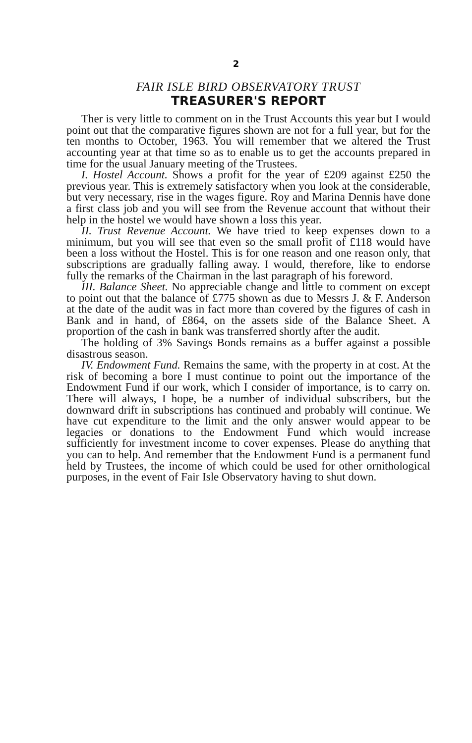2
FAIR ISLE BIRD OBSERVATORY TRUST
TREASURER'S REPORT
Ther is very little to comment on in the Trust Accounts this year but I would point out that the comparative figures shown are not for a full year, but for the ten months to October, 1963. You will remember that we altered the Trust accounting year at that time so as to enable us to get the accounts prepared in time for the usual January meeting of the Trustees.
I. Hostel Account. Shows a profit for the year of £209 against £250 the previous year. This is extremely satisfactory when you look at the considerable, but very necessary, rise in the wages figure. Roy and Marina Dennis have done a first class job and you will see from the Revenue account that without their help in the hostel we would have shown a loss this year.
II. Trust Revenue Account. We have tried to keep expenses down to a minimum, but you will see that even so the small profit of £118 would have been a loss without the Hostel. This is for one reason and one reason only, that subscriptions are gradually falling away. I would, therefore, like to endorse fully the remarks of the Chairman in the last paragraph of his foreword.
III. Balance Sheet. No appreciable change and little to comment on except to point out that the balance of £775 shown as due to Messrs J. & F. Anderson at the date of the audit was in fact more than covered by the figures of cash in Bank and in hand, of £864, on the assets side of the Balance Sheet. A proportion of the cash in bank was transferred shortly after the audit.
The holding of 3% Savings Bonds remains as a buffer against a possible disastrous season.
IV. Endowment Fund. Remains the same, with the property in at cost. At the risk of becoming a bore I must continue to point out the importance of the Endowment Fund if our work, which I consider of importance, is to carry on. There will always, I hope, be a number of individual subscribers, but the downward drift in subscriptions has continued and probably will continue. We have cut expenditure to the limit and the only answer would appear to be legacies or donations to the Endowment Fund which would increase sufficiently for investment income to cover expenses. Please do anything that you can to help. And remember that the Endowment Fund is a permanent fund held by Trustees, the income of which could be used for other ornithological purposes, in the event of Fair Isle Observatory having to shut down.